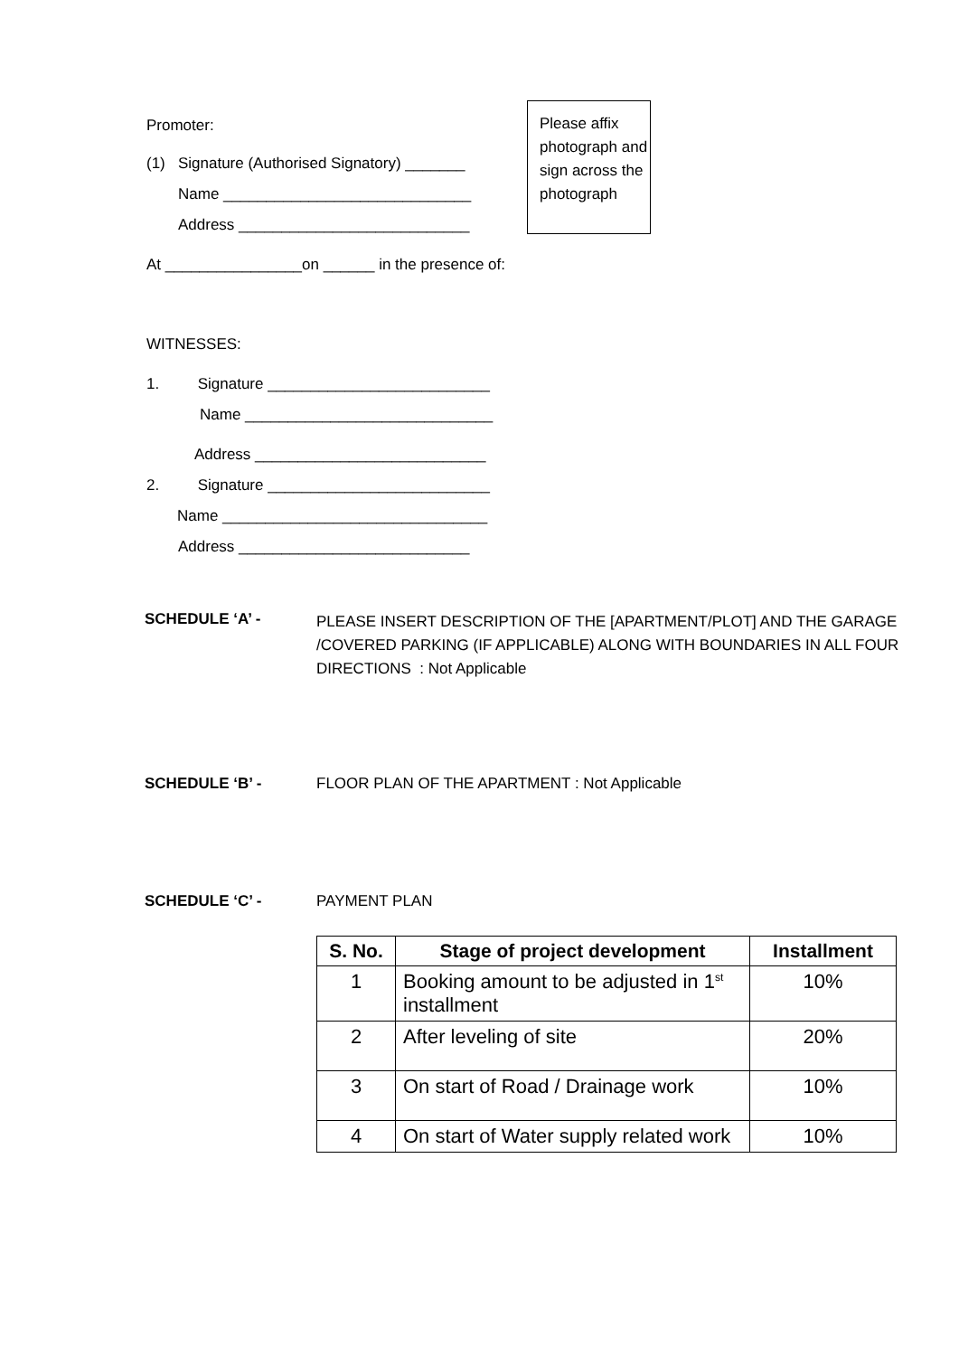Promoter:
(1) Signature (Authorised Signatory) _______
Name _____________________________
Address ___________________________
Please affix photograph and sign across the photograph
At ________________on ______ in the presence of:
WITNESSES:
1. Signature __________________________
Name _____________________________
Address ___________________________
2. Signature __________________________
Name _______________________________
Address ___________________________
SCHEDULE ‘A’ - PLEASE INSERT DESCRIPTION OF THE [APARTMENT/PLOT] AND THE GARAGE /COVERED PARKING (IF APPLICABLE) ALONG WITH BOUNDARIES IN ALL FOUR DIRECTIONS : Not Applicable
SCHEDULE ‘B’ - FLOOR PLAN OF THE APARTMENT : Not Applicable
SCHEDULE ‘C’ - PAYMENT PLAN
| S. No. | Stage of project development | Installment |
| --- | --- | --- |
| 1 | Booking amount to be adjusted in 1<sup>st</sup> installment | 10% |
| 2 | After leveling of site | 20% |
| 3 | On start of Road / Drainage work | 10% |
| 4 | On start of Water supply related work | 10% |